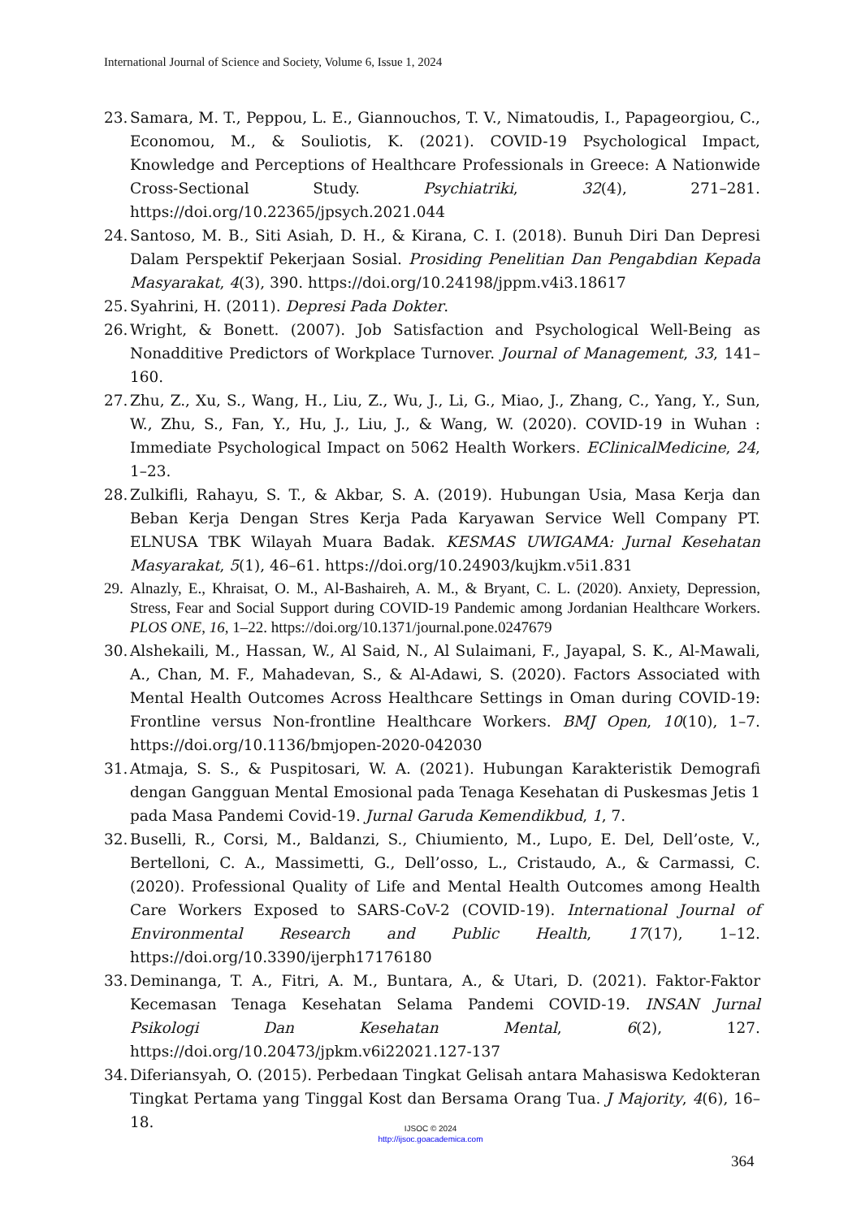International Journal of Science and Society, Volume 6, Issue 1, 2024
23. Samara, M. T., Peppou, L. E., Giannouchos, T. V., Nimatoudis, I., Papageorgiou, C., Economou, M., & Souliotis, K. (2021). COVID-19 Psychological Impact, Knowledge and Perceptions of Healthcare Professionals in Greece: A Nationwide Cross-Sectional Study. Psychiatriki, 32(4), 271–281. https://doi.org/10.22365/jpsych.2021.044
24. Santoso, M. B., Siti Asiah, D. H., & Kirana, C. I. (2018). Bunuh Diri Dan Depresi Dalam Perspektif Pekerjaan Sosial. Prosiding Penelitian Dan Pengabdian Kepada Masyarakat, 4(3), 390. https://doi.org/10.24198/jppm.v4i3.18617
25. Syahrini, H. (2011). Depresi Pada Dokter.
26. Wright, & Bonett. (2007). Job Satisfaction and Psychological Well-Being as Nonadditive Predictors of Workplace Turnover. Journal of Management, 33, 141–160.
27. Zhu, Z., Xu, S., Wang, H., Liu, Z., Wu, J., Li, G., Miao, J., Zhang, C., Yang, Y., Sun, W., Zhu, S., Fan, Y., Hu, J., Liu, J., & Wang, W. (2020). COVID-19 in Wuhan : Immediate Psychological Impact on 5062 Health Workers. EClinicalMedicine, 24, 1–23.
28. Zulkifli, Rahayu, S. T., & Akbar, S. A. (2019). Hubungan Usia, Masa Kerja dan Beban Kerja Dengan Stres Kerja Pada Karyawan Service Well Company PT. ELNUSA TBK Wilayah Muara Badak. KESMAS UWIGAMA: Jurnal Kesehatan Masyarakat, 5(1), 46–61. https://doi.org/10.24903/kujkm.v5i1.831
29. Alnazly, E., Khraisat, O. M., Al-Bashaireh, A. M., & Bryant, C. L. (2020). Anxiety, Depression, Stress, Fear and Social Support during COVID-19 Pandemic among Jordanian Healthcare Workers. PLOS ONE, 16, 1–22. https://doi.org/10.1371/journal.pone.0247679
30. Alshekaili, M., Hassan, W., Al Said, N., Al Sulaimani, F., Jayapal, S. K., Al-Mawali, A., Chan, M. F., Mahadevan, S., & Al-Adawi, S. (2020). Factors Associated with Mental Health Outcomes Across Healthcare Settings in Oman during COVID-19: Frontline versus Non-frontline Healthcare Workers. BMJ Open, 10(10), 1–7. https://doi.org/10.1136/bmjopen-2020-042030
31. Atmaja, S. S., & Puspitosari, W. A. (2021). Hubungan Karakteristik Demografi dengan Gangguan Mental Emosional pada Tenaga Kesehatan di Puskesmas Jetis 1 pada Masa Pandemi Covid-19. Jurnal Garuda Kemendikbud, 1, 7.
32. Buselli, R., Corsi, M., Baldanzi, S., Chiumiento, M., Lupo, E. Del, Dell’oste, V., Bertelloni, C. A., Massimetti, G., Dell’osso, L., Cristaudo, A., & Carmassi, C. (2020). Professional Quality of Life and Mental Health Outcomes among Health Care Workers Exposed to SARS-CoV-2 (COVID-19). International Journal of Environmental Research and Public Health, 17(17), 1–12. https://doi.org/10.3390/ijerph17176180
33. Deminanga, T. A., Fitri, A. M., Buntara, A., & Utari, D. (2021). Faktor-Faktor Kecemasan Tenaga Kesehatan Selama Pandemi COVID-19. INSAN Jurnal Psikologi Dan Kesehatan Mental, 6(2), 127. https://doi.org/10.20473/jpkm.v6i22021.127-137
34. Diferiansyah, O. (2015). Perbedaan Tingkat Gelisah antara Mahasiswa Kedokteran Tingkat Pertama yang Tinggal Kost dan Bersama Orang Tua. J Majority, 4(6), 16–18.
IJSOC © 2024
http://ijsoc.goacademica.com
364